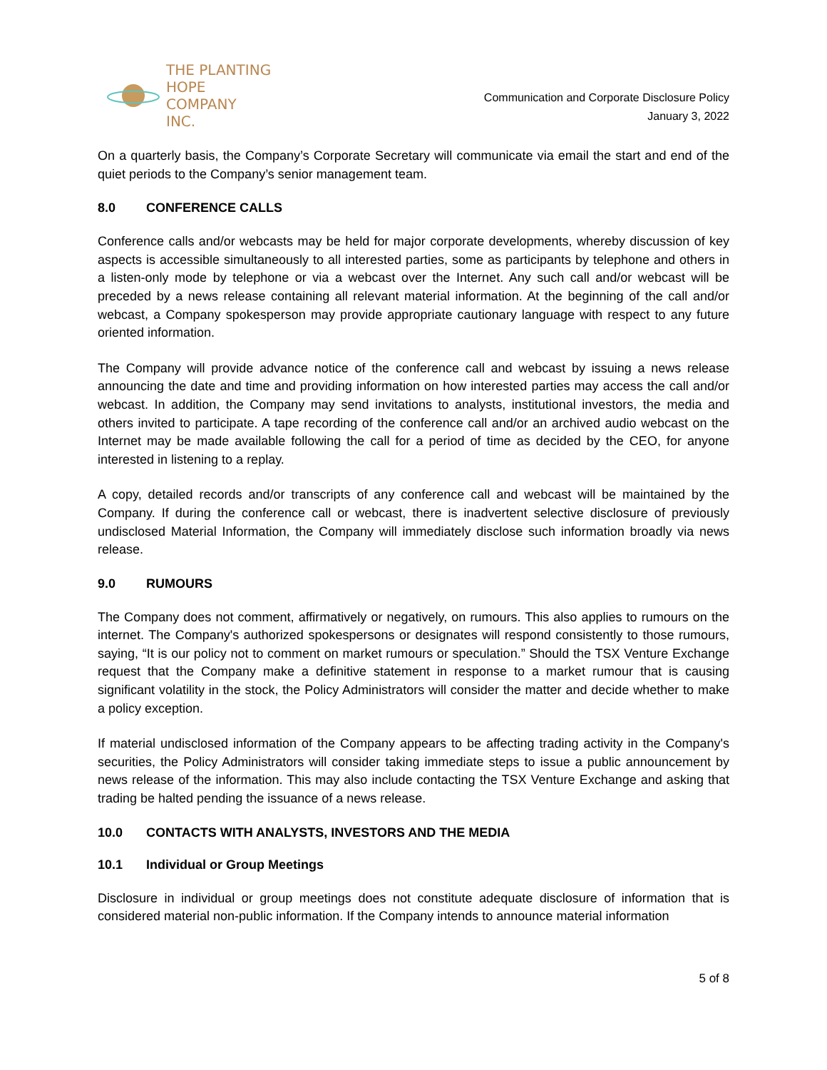THE PLANTING
HOPE
COMPANY
INC.
Communication and Corporate Disclosure Policy
January 3, 2022
On a quarterly basis, the Company’s Corporate Secretary will communicate via email the start and end of the quiet periods to the Company’s senior management team.
8.0 CONFERENCE CALLS
Conference calls and/or webcasts may be held for major corporate developments, whereby discussion of key aspects is accessible simultaneously to all interested parties, some as participants by telephone and others in a listen-only mode by telephone or via a webcast over the Internet. Any such call and/or webcast will be preceded by a news release containing all relevant material information. At the beginning of the call and/or webcast, a Company spokesperson may provide appropriate cautionary language with respect to any future oriented information.
The Company will provide advance notice of the conference call and webcast by issuing a news release announcing the date and time and providing information on how interested parties may access the call and/or webcast. In addition, the Company may send invitations to analysts, institutional investors, the media and others invited to participate. A tape recording of the conference call and/or an archived audio webcast on the Internet may be made available following the call for a period of time as decided by the CEO, for anyone interested in listening to a replay.
A copy, detailed records and/or transcripts of any conference call and webcast will be maintained by the Company. If during the conference call or webcast, there is inadvertent selective disclosure of previously undisclosed Material Information, the Company will immediately disclose such information broadly via news release.
9.0 RUMOURS
The Company does not comment, affirmatively or negatively, on rumours. This also applies to rumours on the internet. The Company's authorized spokespersons or designates will respond consistently to those rumours, saying, “It is our policy not to comment on market rumours or speculation.” Should the TSX Venture Exchange request that the Company make a definitive statement in response to a market rumour that is causing significant volatility in the stock, the Policy Administrators will consider the matter and decide whether to make a policy exception.
If material undisclosed information of the Company appears to be affecting trading activity in the Company's securities, the Policy Administrators will consider taking immediate steps to issue a public announcement by news release of the information. This may also include contacting the TSX Venture Exchange and asking that trading be halted pending the issuance of a news release.
10.0 CONTACTS WITH ANALYSTS, INVESTORS AND THE MEDIA
10.1 Individual or Group Meetings
Disclosure in individual or group meetings does not constitute adequate disclosure of information that is considered material non-public information. If the Company intends to announce material information
5 of 8